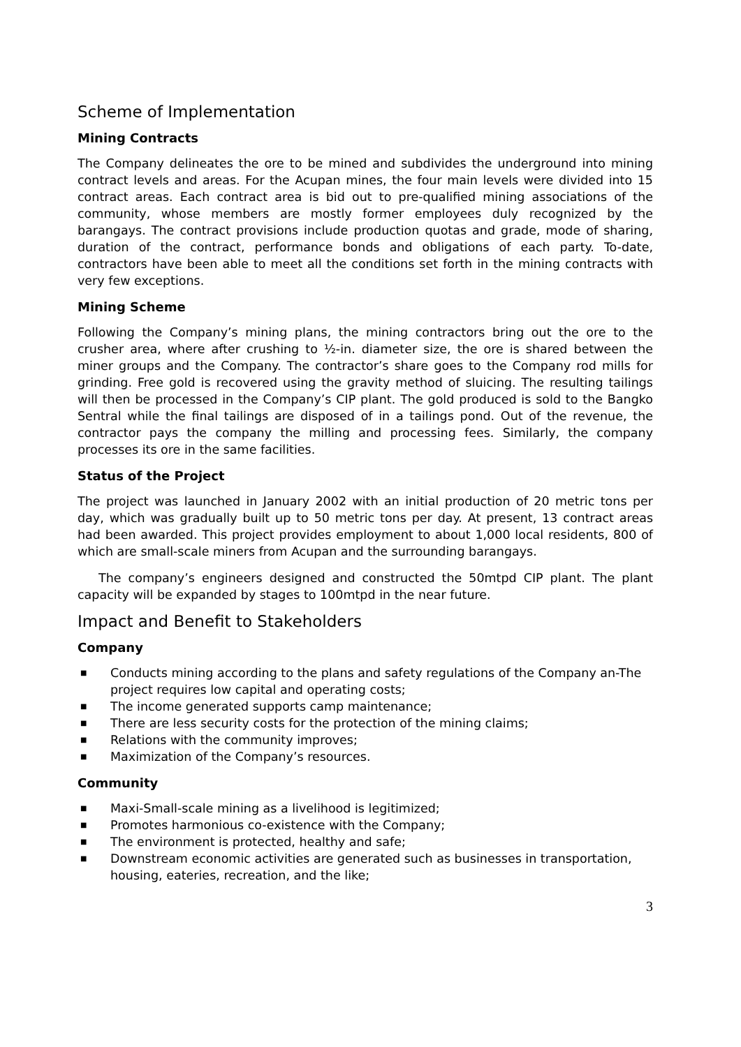Scheme of Implementation
Mining Contracts
The Company delineates the ore to be mined and subdivides the underground into mining contract levels and areas. For the Acupan mines, the four main levels were divided into 15 contract areas. Each contract area is bid out to pre-qualified mining associations of the community, whose members are mostly former employees duly recognized by the barangays. The contract provisions include production quotas and grade, mode of sharing, duration of the contract, performance bonds and obligations of each party. To-date, contractors have been able to meet all the conditions set forth in the mining contracts with very few exceptions.
Mining Scheme
Following the Company’s mining plans, the mining contractors bring out the ore to the crusher area, where after crushing to ½-in. diameter size, the ore is shared between the miner groups and the Company. The contractor’s share goes to the Company rod mills for grinding. Free gold is recovered using the gravity method of sluicing. The resulting tailings will then be processed in the Company’s CIP plant. The gold produced is sold to the Bangko Sentral while the final tailings are disposed of in a tailings pond. Out of the revenue, the contractor pays the company the milling and processing fees. Similarly, the company processes its ore in the same facilities.
Status of the Project
The project was launched in January 2002 with an initial production of 20 metric tons per day, which was gradually built up to 50 metric tons per day. At present, 13 contract areas had been awarded. This project provides employment to about 1,000 local residents, 800 of which are small-scale miners from Acupan and the surrounding barangays.
The company’s engineers designed and constructed the 50mtpd CIP plant. The plant capacity will be expanded by stages to 100mtpd in the near future.
Impact and Benefit to Stakeholders
Company
■ Conducts mining according to the plans and safety regulations of the Company an-The project requires low capital and operating costs;
■ The income generated supports camp maintenance;
■ There are less security costs for the protection of the mining claims;
■ Relations with the community improves;
■ Maximization of the Company’s resources.
Community
■ Maxi-Small-scale mining as a livelihood is legitimized;
■ Promotes harmonious co-existence with the Company;
■ The environment is protected, healthy and safe;
■ Downstream economic activities are generated such as businesses in transportation, housing, eateries, recreation, and the like;
3